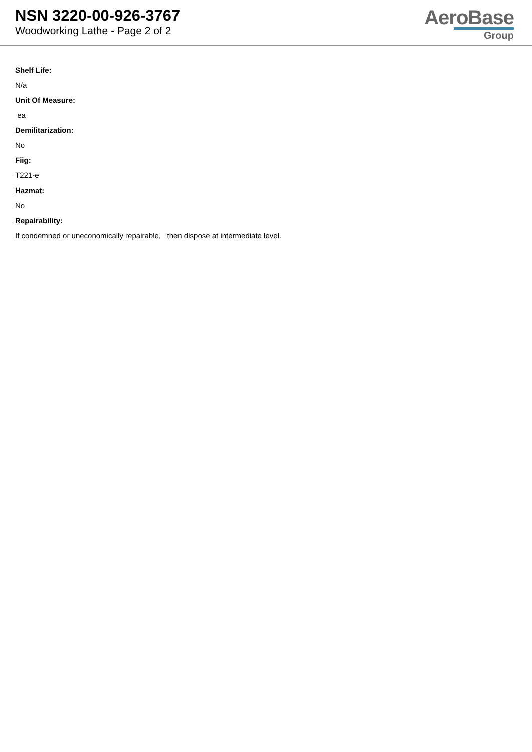NSN 3220-00-926-3767
Woodworking Lathe - Page 2 of 2
AeroBase
Group
Shelf Life:
N/a
Unit Of Measure:
ea
Demilitarization:
No
Fiig:
T221-e
Hazmat:
No
Repairability:
If condemned or uneconomically repairable, then dispose at intermediate level.